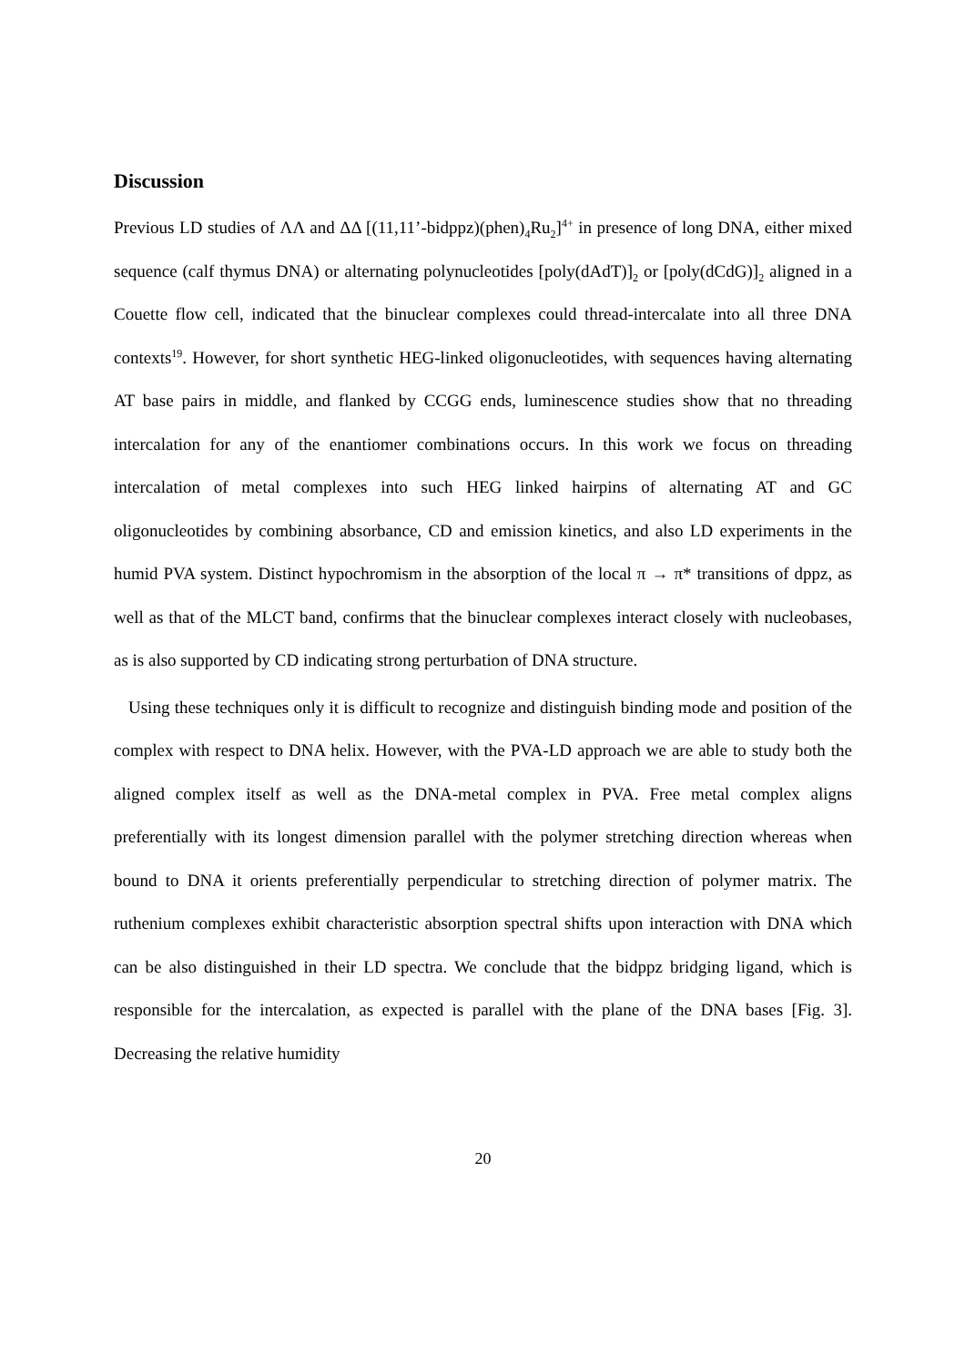Discussion
Previous LD studies of ΛΛ and ΔΔ [(11,11’-bidppz)(phen)<sub>4</sub>Ru<sub>2</sub>]<sup>4+</sup> in presence of long DNA, either mixed sequence (calf thymus DNA) or alternating polynucleotides [poly(dAdT)]<sub>2</sub> or [poly(dCdG)]<sub>2</sub> aligned in a Couette flow cell, indicated that the binuclear complexes could thread-intercalate into all three DNA contexts<sup>19</sup>. However, for short synthetic HEG-linked oligonucleotides, with sequences having alternating AT base pairs in middle, and flanked by CCGG ends, luminescence studies show that no threading intercalation for any of the enantiomer combinations occurs. In this work we focus on threading intercalation of metal complexes into such HEG linked hairpins of alternating AT and GC oligonucleotides by combining absorbance, CD and emission kinetics, and also LD experiments in the humid PVA system. Distinct hypochromism in the absorption of the local π → π* transitions of dppz, as well as that of the MLCT band, confirms that the binuclear complexes interact closely with nucleobases, as is also supported by CD indicating strong perturbation of DNA structure.
Using these techniques only it is difficult to recognize and distinguish binding mode and position of the complex with respect to DNA helix. However, with the PVA-LD approach we are able to study both the aligned complex itself as well as the DNA-metal complex in PVA. Free metal complex aligns preferentially with its longest dimension parallel with the polymer stretching direction whereas when bound to DNA it orients preferentially perpendicular to stretching direction of polymer matrix. The ruthenium complexes exhibit characteristic absorption spectral shifts upon interaction with DNA which can be also distinguished in their LD spectra. We conclude that the bidppz bridging ligand, which is responsible for the intercalation, as expected is parallel with the plane of the DNA bases [Fig. 3]. Decreasing the relative humidity
20